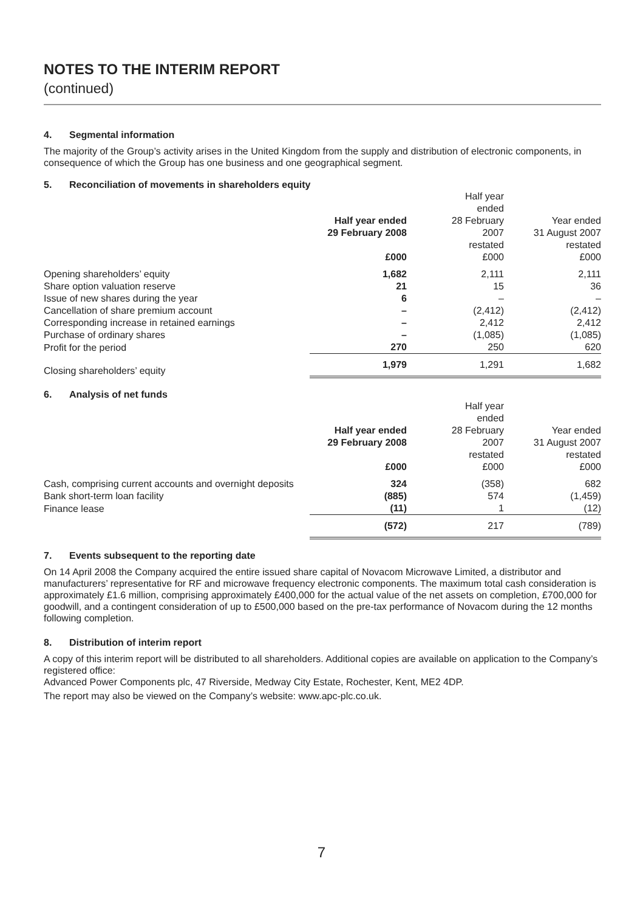NOTES TO THE INTERIM REPORT
(continued)
4. Segmental information
The majority of the Group’s activity arises in the United Kingdom from the supply and distribution of electronic components, in consequence of which the Group has one business and one geographical segment.
5. Reconciliation of movements in shareholders equity
| | Half year ended 29 February 2008 £000 | Half year ended 28 February 2007 restated £000 | Year ended 31 August 2007 restated £000 |
| Opening shareholders’ equity | 1,682 | 2,111 | 2,111 |
| Share option valuation reserve | 21 | 15 | 36 |
| Issue of new shares during the year | 6 | – | – |
| Cancellation of share premium account | – | (2,412) | (2,412) |
| Corresponding increase in retained earnings | – | 2,412 | 2,412 |
| Purchase of ordinary shares | – | (1,085) | (1,085) |
| Profit for the period | 270 | 250 | 620 |
| Closing shareholders’ equity | 1,979 | 1,291 | 1,682 |
6. Analysis of net funds
| | Half year ended 29 February 2008 £000 | Half year ended 28 February 2007 restated £000 | Year ended 31 August 2007 restated £000 |
| Cash, comprising current accounts and overnight deposits | 324 | (358) | 682 |
| Bank short-term loan facility | (885) | 574 | (1,459) |
| Finance lease | (11) | 1 | (12) |
| | (572) | 217 | (789) |
7. Events subsequent to the reporting date
On 14 April 2008 the Company acquired the entire issued share capital of Novacom Microwave Limited, a distributor and manufacturers’ representative for RF and microwave frequency electronic components. The maximum total cash consideration is approximately £1.6 million, comprising approximately £400,000 for the actual value of the net assets on completion, £700,000 for goodwill, and a contingent consideration of up to £500,000 based on the pre-tax performance of Novacom during the 12 months following completion.
8. Distribution of interim report
A copy of this interim report will be distributed to all shareholders. Additional copies are available on application to the Company’s registered office:
Advanced Power Components plc, 47 Riverside, Medway City Estate, Rochester, Kent, ME2 4DP.
The report may also be viewed on the Company’s website: www.apc-plc.co.uk.
7